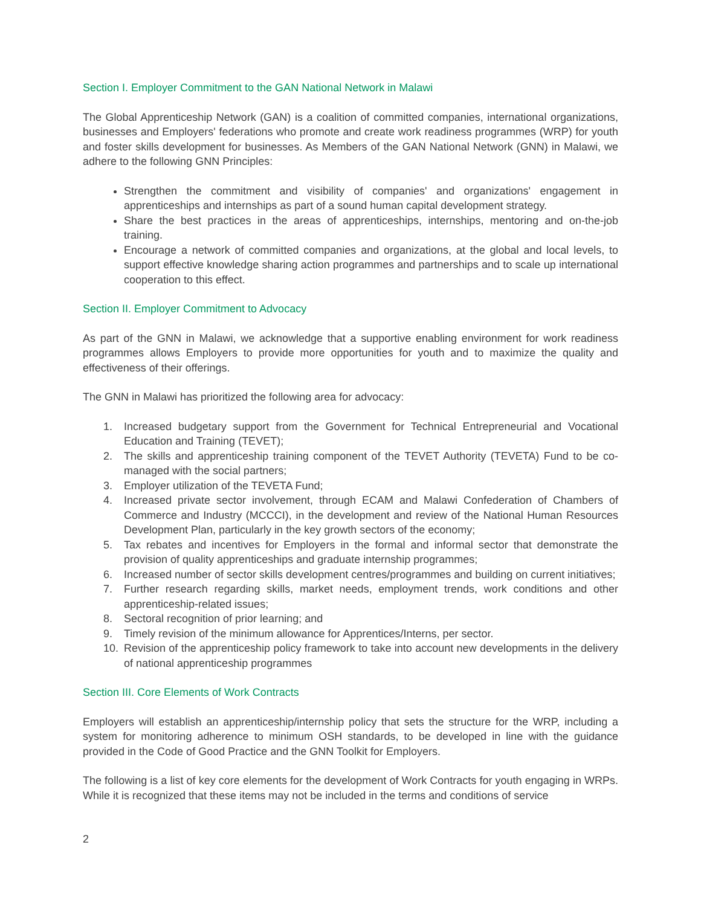Section I. Employer Commitment to the GAN National Network in Malawi
The Global Apprenticeship Network (GAN) is a coalition of committed companies, international organizations, businesses and Employers' federations who promote and create work readiness programmes (WRP) for youth and foster skills development for businesses. As Members of the GAN National Network (GNN) in Malawi, we adhere to the following GNN Principles:
Strengthen the commitment and visibility of companies' and organizations' engagement in apprenticeships and internships as part of a sound human capital development strategy.
Share the best practices in the areas of apprenticeships, internships, mentoring and on-the-job training.
Encourage a network of committed companies and organizations, at the global and local levels, to support effective knowledge sharing action programmes and partnerships and to scale up international cooperation to this effect.
Section II. Employer Commitment to Advocacy
As part of the GNN in Malawi, we acknowledge that a supportive enabling environment for work readiness programmes allows Employers to provide more opportunities for youth and to maximize the quality and effectiveness of their offerings.
The GNN in Malawi has prioritized the following area for advocacy:
1. Increased budgetary support from the Government for Technical Entrepreneurial and Vocational Education and Training (TEVET);
2. The skills and apprenticeship training component of the TEVET Authority (TEVETA) Fund to be co-managed with the social partners;
3. Employer utilization of the TEVETA Fund;
4. Increased private sector involvement, through ECAM and Malawi Confederation of Chambers of Commerce and Industry (MCCCI), in the development and review of the National Human Resources Development Plan, particularly in the key growth sectors of the economy;
5. Tax rebates and incentives for Employers in the formal and informal sector that demonstrate the provision of quality apprenticeships and graduate internship programmes;
6. Increased number of sector skills development centres/programmes and building on current initiatives;
7. Further research regarding skills, market needs, employment trends, work conditions and other apprenticeship-related issues;
8. Sectoral recognition of prior learning; and
9. Timely revision of the minimum allowance for Apprentices/Interns, per sector.
10. Revision of the apprenticeship policy framework to take into account new developments in the delivery of national apprenticeship programmes
Section III. Core Elements of Work Contracts
Employers will establish an apprenticeship/internship policy that sets the structure for the WRP, including a system for monitoring adherence to minimum OSH standards, to be developed in line with the guidance provided in the Code of Good Practice and the GNN Toolkit for Employers.
The following is a list of key core elements for the development of Work Contracts for youth engaging in WRPs. While it is recognized that these items may not be included in the terms and conditions of service
2